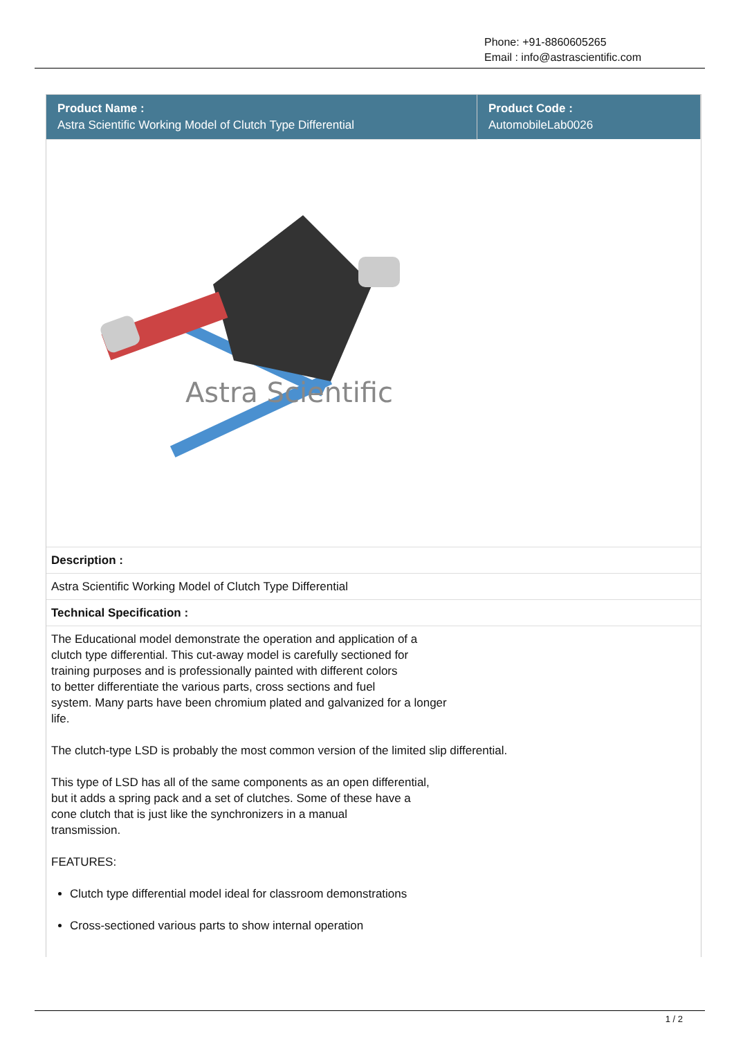Phone: +91-8860605265
Email : info@astrascientific.com
| Product Name : Astra Scientific Working Model of Clutch Type Differential | Product Code : AutomobileLab0026 |
| --- | --- |
| Astra Scientific | |
| Description : | |
| Astra Scientific Working Model of Clutch Type Differential | |
| Technical Specification : | |
| The Educational model demonstrate the operation and application of a clutch type differential. This cut-away model is carefully sectioned for training purposes and is professionally painted with different colors to better differentiate the various parts, cross sections and fuel system. Many parts have been chromium plated and galvanized for a longer life. The clutch-type LSD is probably the most common version of the limited slip differential. This type of LSD has all of the same components as an open differential, but it adds a spring pack and a set of clutches. Some of these have a cone clutch that is just like the synchronizers in a manual transmission. FEATURES: Clutch type differential model ideal for classroom demonstrations Cross-sectioned various parts to show internal operation | |
1 / 2